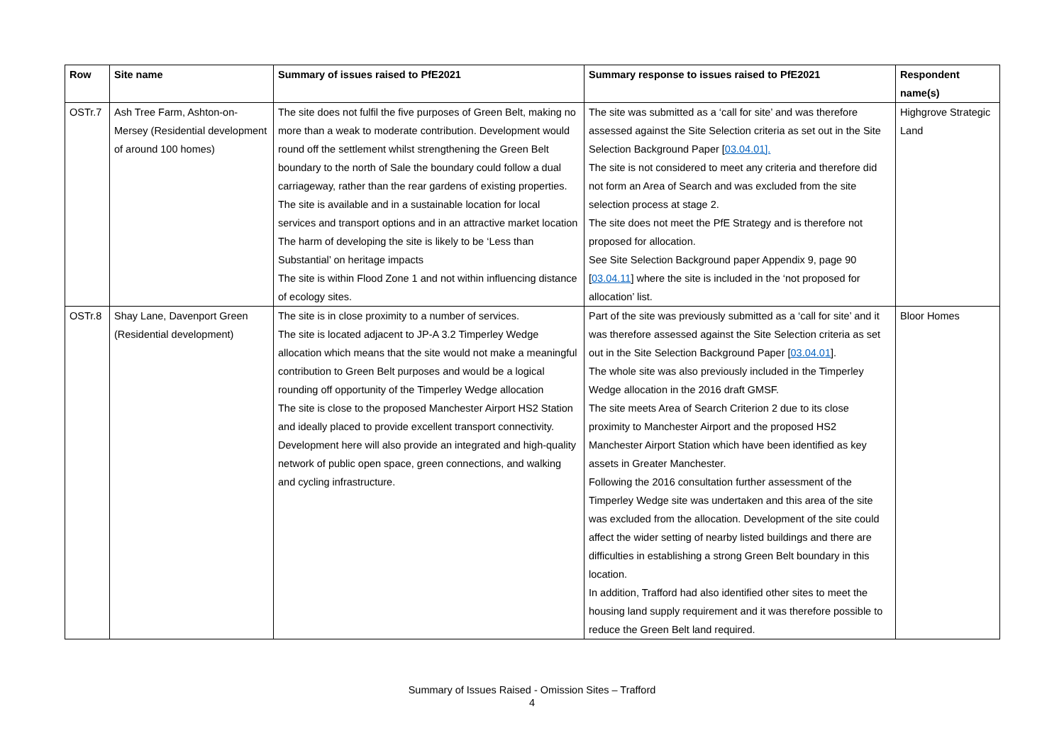| Row | Site name | Summary of issues raised to PfE2021 | Summary response to issues raised to PfE2021 | Respondent name(s) |
| --- | --- | --- | --- | --- |
| OSTr.7 | Ash Tree Farm, Ashton-on-Mersey (Residential development of around 100 homes) | The site does not fulfil the five purposes of Green Belt, making no more than a weak to moderate contribution. Development would round off the settlement whilst strengthening the Green Belt boundary to the north of Sale the boundary could follow a dual carriageway, rather than the rear gardens of existing properties. The site is available and in a sustainable location for local services and transport options and in an attractive market location The harm of developing the site is likely to be ‘Less than Substantial’ on heritage impacts The site is within Flood Zone 1 and not within influencing distance of ecology sites. | The site was submitted as a ‘call for site’ and was therefore assessed against the Site Selection criteria as set out in the Site Selection Background Paper [ 03.04.01]. The site is not considered to meet any criteria and therefore did not form an Area of Search and was excluded from the site selection process at stage 2. The site does not meet the PfE Strategy and is therefore not proposed for allocation. See Site Selection Background paper Appendix 9, page 90 [ 03.04.11 ] where the site is included in the ‘not proposed for allocation’ list. | Highgrove Strategic Land |
| OSTr.8 | Shay Lane, Davenport Green (Residential development) | The site is in close proximity to a number of services. The site is located adjacent to JP-A 3.2 Timperley Wedge allocation which means that the site would not make a meaningful contribution to Green Belt purposes and would be a logical rounding off opportunity of the Timperley Wedge allocation The site is close to the proposed Manchester Airport HS2 Station and ideally placed to provide excellent transport connectivity. Development here will also provide an integrated and high-quality network of public open space, green connections, and walking and cycling infrastructure. | Part of the site was previously submitted as a ‘call for site’ and it was therefore assessed against the Site Selection criteria as set out in the Site Selection Background Paper [ 03.04.01 ]. The whole site was also previously included in the Timperley Wedge allocation in the 2016 draft GMSF. The site meets Area of Search Criterion 2 due to its close proximity to Manchester Airport and the proposed HS2 Manchester Airport Station which have been identified as key assets in Greater Manchester. Following the 2016 consultation further assessment of the Timperley Wedge site was undertaken and this area of the site was excluded from the allocation. Development of the site could affect the wider setting of nearby listed buildings and there are difficulties in establishing a strong Green Belt boundary in this location. In addition, Trafford had also identified other sites to meet the housing land supply requirement and it was therefore possible to reduce the Green Belt land required. | Bloor Homes |
Summary of Issues Raised - Omission Sites – Trafford
4